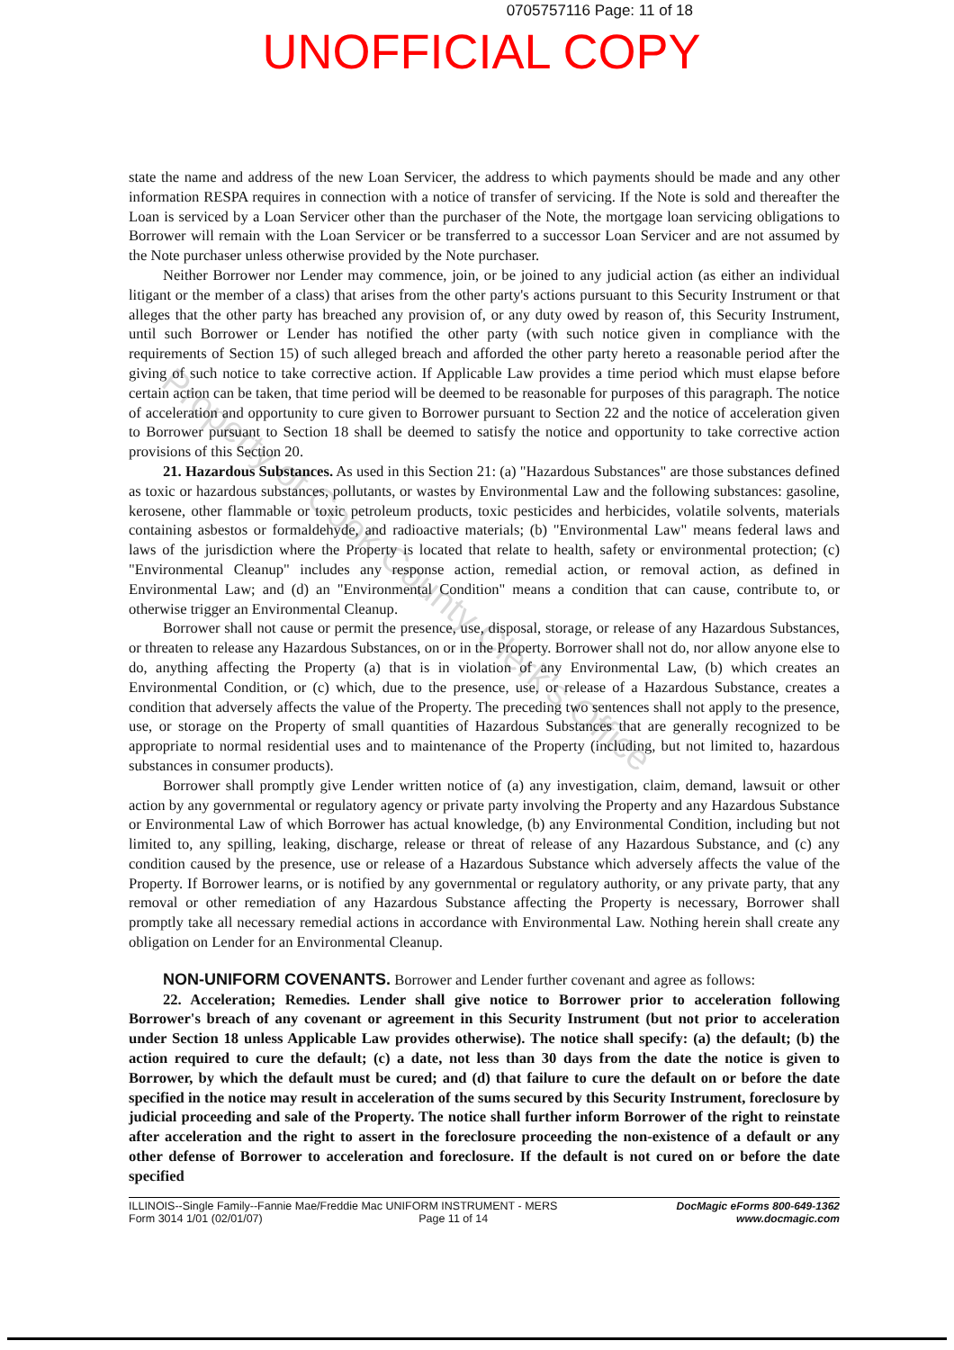0705757116 Page: 11 of 18
UNOFFICIAL COPY
state the name and address of the new Loan Servicer, the address to which payments should be made and any other information RESPA requires in connection with a notice of transfer of servicing. If the Note is sold and thereafter the Loan is serviced by a Loan Servicer other than the purchaser of the Note, the mortgage loan servicing obligations to Borrower will remain with the Loan Servicer or be transferred to a successor Loan Servicer and are not assumed by the Note purchaser unless otherwise provided by the Note purchaser.
Neither Borrower nor Lender may commence, join, or be joined to any judicial action (as either an individual litigant or the member of a class) that arises from the other party's actions pursuant to this Security Instrument or that alleges that the other party has breached any provision of, or any duty owed by reason of, this Security Instrument, until such Borrower or Lender has notified the other party (with such notice given in compliance with the requirements of Section 15) of such alleged breach and afforded the other party hereto a reasonable period after the giving of such notice to take corrective action. If Applicable Law provides a time period which must elapse before certain action can be taken, that time period will be deemed to be reasonable for purposes of this paragraph. The notice of acceleration and opportunity to cure given to Borrower pursuant to Section 22 and the notice of acceleration given to Borrower pursuant to Section 18 shall be deemed to satisfy the notice and opportunity to take corrective action provisions of this Section 20.
21. Hazardous Substances. As used in this Section 21: (a) "Hazardous Substances" are those substances defined as toxic or hazardous substances, pollutants, or wastes by Environmental Law and the following substances: gasoline, kerosene, other flammable or toxic petroleum products, toxic pesticides and herbicides, volatile solvents, materials containing asbestos or formaldehyde, and radioactive materials; (b) "Environmental Law" means federal laws and laws of the jurisdiction where the Property is located that relate to health, safety or environmental protection; (c) "Environmental Cleanup" includes any response action, remedial action, or removal action, as defined in Environmental Law; and (d) an "Environmental Condition" means a condition that can cause, contribute to, or otherwise trigger an Environmental Cleanup.
Borrower shall not cause or permit the presence, use, disposal, storage, or release of any Hazardous Substances, or threaten to release any Hazardous Substances, on or in the Property. Borrower shall not do, nor allow anyone else to do, anything affecting the Property (a) that is in violation of any Environmental Law, (b) which creates an Environmental Condition, or (c) which, due to the presence, use, or release of a Hazardous Substance, creates a condition that adversely affects the value of the Property. The preceding two sentences shall not apply to the presence, use, or storage on the Property of small quantities of Hazardous Substances that are generally recognized to be appropriate to normal residential uses and to maintenance of the Property (including, but not limited to, hazardous substances in consumer products).
Borrower shall promptly give Lender written notice of (a) any investigation, claim, demand, lawsuit or other action by any governmental or regulatory agency or private party involving the Property and any Hazardous Substance or Environmental Law of which Borrower has actual knowledge, (b) any Environmental Condition, including but not limited to, any spilling, leaking, discharge, release or threat of release of any Hazardous Substance, and (c) any condition caused by the presence, use or release of a Hazardous Substance which adversely affects the value of the Property. If Borrower learns, or is notified by any governmental or regulatory authority, or any private party, that any removal or other remediation of any Hazardous Substance affecting the Property is necessary, Borrower shall promptly take all necessary remedial actions in accordance with Environmental Law. Nothing herein shall create any obligation on Lender for an Environmental Cleanup.
NON-UNIFORM COVENANTS. Borrower and Lender further covenant and agree as follows:
22. Acceleration; Remedies. Lender shall give notice to Borrower prior to acceleration following Borrower's breach of any covenant or agreement in this Security Instrument (but not prior to acceleration under Section 18 unless Applicable Law provides otherwise). The notice shall specify: (a) the default; (b) the action required to cure the default; (c) a date, not less than 30 days from the date the notice is given to Borrower, by which the default must be cured; and (d) that failure to cure the default on or before the date specified in the notice may result in acceleration of the sums secured by this Security Instrument, foreclosure by judicial proceeding and sale of the Property. The notice shall further inform Borrower of the right to reinstate after acceleration and the right to assert in the foreclosure proceeding the non-existence of a default or any other defense of Borrower to acceleration and foreclosure. If the default is not cured on or before the date specified
Property of Cook County Clerk's Office
ILLINOIS--Single Family--Fannie Mae/Freddie Mac UNIFORM INSTRUMENT - MERS
Form 3014 1/01 (02/01/07) Page 11 of 14
DocMagic eForms 800-649-1362
www.docmagic.com